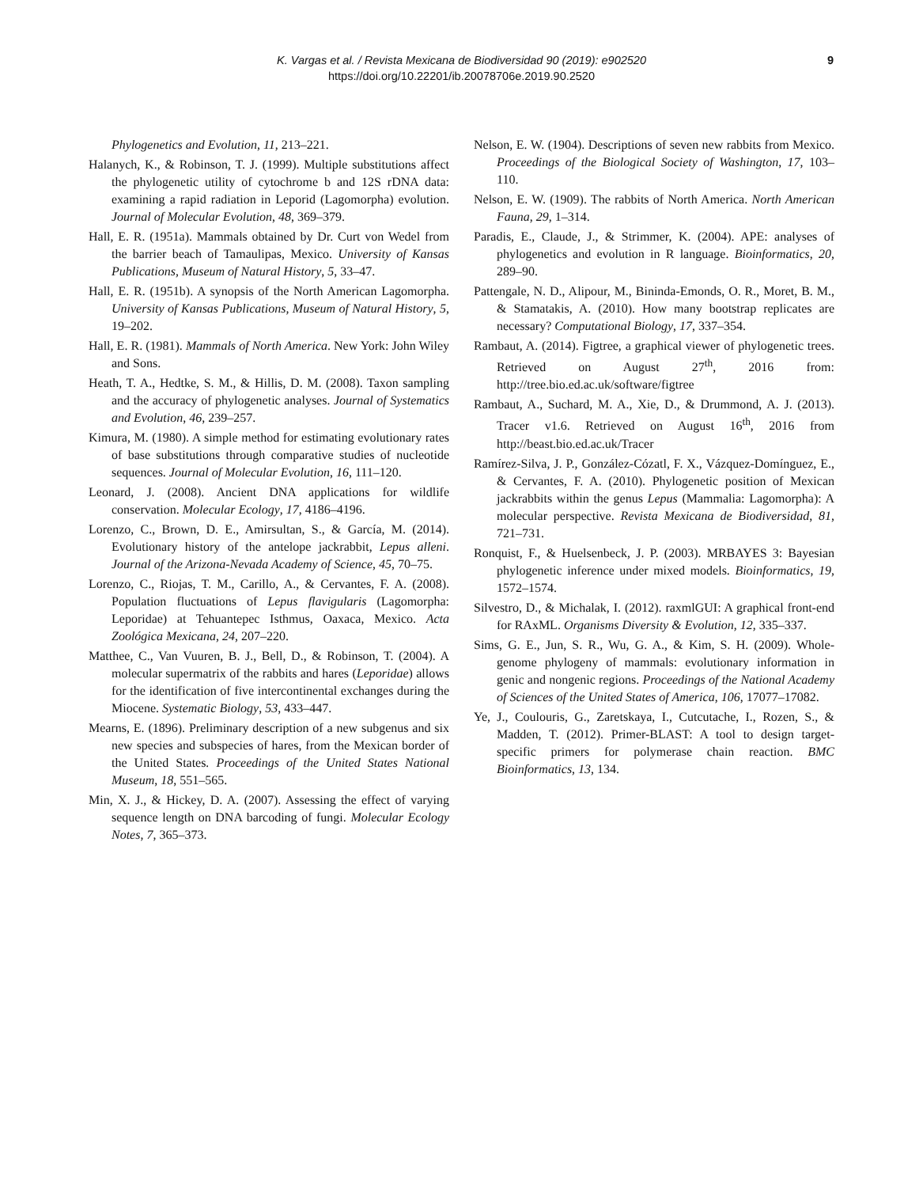K. Vargas et al. / Revista Mexicana de Biodiversidad 90 (2019): e902520
https://doi.org/10.22201/ib.20078706e.2019.90.2520
9
Phylogenetics and Evolution, 11, 213–221.
Halanych, K., & Robinson, T. J. (1999). Multiple substitutions affect the phylogenetic utility of cytochrome b and 12S rDNA data: examining a rapid radiation in Leporid (Lagomorpha) evolution. Journal of Molecular Evolution, 48, 369–379.
Hall, E. R. (1951a). Mammals obtained by Dr. Curt von Wedel from the barrier beach of Tamaulipas, Mexico. University of Kansas Publications, Museum of Natural History, 5, 33–47.
Hall, E. R. (1951b). A synopsis of the North American Lagomorpha. University of Kansas Publications, Museum of Natural History, 5, 19–202.
Hall, E. R. (1981). Mammals of North America. New York: John Wiley and Sons.
Heath, T. A., Hedtke, S. M., & Hillis, D. M. (2008). Taxon sampling and the accuracy of phylogenetic analyses. Journal of Systematics and Evolution, 46, 239–257.
Kimura, M. (1980). A simple method for estimating evolutionary rates of base substitutions through comparative studies of nucleotide sequences. Journal of Molecular Evolution, 16, 111–120.
Leonard, J. (2008). Ancient DNA applications for wildlife conservation. Molecular Ecology, 17, 4186–4196.
Lorenzo, C., Brown, D. E., Amirsultan, S., & García, M. (2014). Evolutionary history of the antelope jackrabbit, Lepus alleni. Journal of the Arizona-Nevada Academy of Science, 45, 70–75.
Lorenzo, C., Riojas, T. M., Carillo, A., & Cervantes, F. A. (2008). Population fluctuations of Lepus flavigularis (Lagomorpha: Leporidae) at Tehuantepec Isthmus, Oaxaca, Mexico. Acta Zoológica Mexicana, 24, 207–220.
Matthee, C., Van Vuuren, B. J., Bell, D., & Robinson, T. (2004). A molecular supermatrix of the rabbits and hares (Leporidae) allows for the identification of five intercontinental exchanges during the Miocene. Systematic Biology, 53, 433–447.
Mearns, E. (1896). Preliminary description of a new subgenus and six new species and subspecies of hares, from the Mexican border of the United States. Proceedings of the United States National Museum, 18, 551–565.
Min, X. J., & Hickey, D. A. (2007). Assessing the effect of varying sequence length on DNA barcoding of fungi. Molecular Ecology Notes, 7, 365–373.
Nelson, E. W. (1904). Descriptions of seven new rabbits from Mexico. Proceedings of the Biological Society of Washington, 17, 103–110.
Nelson, E. W. (1909). The rabbits of North America. North American Fauna, 29, 1–314.
Paradis, E., Claude, J., & Strimmer, K. (2004). APE: analyses of phylogenetics and evolution in R language. Bioinformatics, 20, 289–90.
Pattengale, N. D., Alipour, M., Bininda-Emonds, O. R., Moret, B. M., & Stamatakis, A. (2010). How many bootstrap replicates are necessary? Computational Biology, 17, 337–354.
Rambaut, A. (2014). Figtree, a graphical viewer of phylogenetic trees. Retrieved on August 27<sup>th</sup>, 2016 from: http://tree.bio.ed.ac.uk/software/figtree
Rambaut, A., Suchard, M. A., Xie, D., & Drummond, A. J. (2013). Tracer v1.6. Retrieved on August 16<sup>th</sup>, 2016 from http://beast.bio.ed.ac.uk/Tracer
Ramírez-Silva, J. P., González-Cózatl, F. X., Vázquez-Domínguez, E., & Cervantes, F. A. (2010). Phylogenetic position of Mexican jackrabbits within the genus Lepus (Mammalia: Lagomorpha): A molecular perspective. Revista Mexicana de Biodiversidad, 81, 721–731.
Ronquist, F., & Huelsenbeck, J. P. (2003). MRBAYES 3: Bayesian phylogenetic inference under mixed models. Bioinformatics, 19, 1572–1574.
Silvestro, D., & Michalak, I. (2012). raxmlGUI: A graphical front-end for RAxML. Organisms Diversity & Evolution, 12, 335–337.
Sims, G. E., Jun, S. R., Wu, G. A., & Kim, S. H. (2009). Whole-genome phylogeny of mammals: evolutionary information in genic and nongenic regions. Proceedings of the National Academy of Sciences of the United States of America, 106, 17077–17082.
Ye, J., Coulouris, G., Zaretskaya, I., Cutcutache, I., Rozen, S., & Madden, T. (2012). Primer-BLAST: A tool to design target-specific primers for polymerase chain reaction. BMC Bioinformatics, 13, 134.